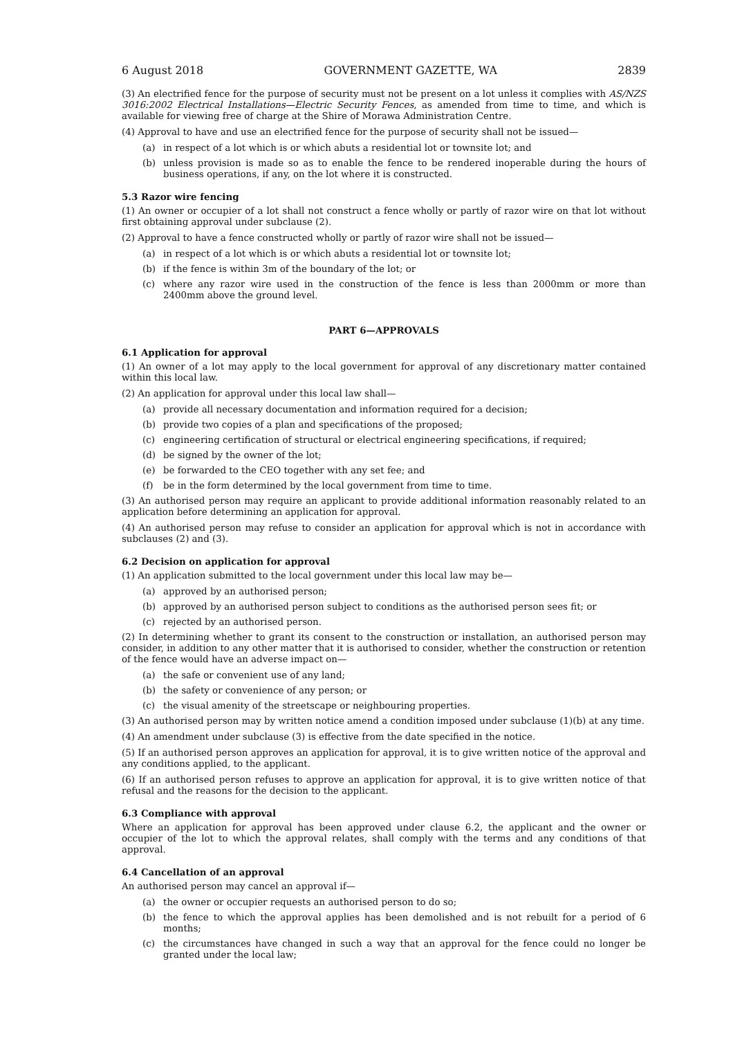6 August 2018 GOVERNMENT GAZETTE, WA 2839
(3) An electrified fence for the purpose of security must not be present on a lot unless it complies with AS/NZS 3016:2002 Electrical Installations—Electric Security Fences, as amended from time to time, and which is available for viewing free of charge at the Shire of Morawa Administration Centre.
(4) Approval to have and use an electrified fence for the purpose of security shall not be issued—
(a) in respect of a lot which is or which abuts a residential lot or townsite lot; and
(b) unless provision is made so as to enable the fence to be rendered inoperable during the hours of business operations, if any, on the lot where it is constructed.
5.3 Razor wire fencing
(1) An owner or occupier of a lot shall not construct a fence wholly or partly of razor wire on that lot without first obtaining approval under subclause (2).
(2) Approval to have a fence constructed wholly or partly of razor wire shall not be issued—
(a) in respect of a lot which is or which abuts a residential lot or townsite lot;
(b) if the fence is within 3m of the boundary of the lot; or
(c) where any razor wire used in the construction of the fence is less than 2000mm or more than 2400mm above the ground level.
PART 6—APPROVALS
6.1 Application for approval
(1) An owner of a lot may apply to the local government for approval of any discretionary matter contained within this local law.
(2) An application for approval under this local law shall—
(a) provide all necessary documentation and information required for a decision;
(b) provide two copies of a plan and specifications of the proposed;
(c) engineering certification of structural or electrical engineering specifications, if required;
(d) be signed by the owner of the lot;
(e) be forwarded to the CEO together with any set fee; and
(f) be in the form determined by the local government from time to time.
(3) An authorised person may require an applicant to provide additional information reasonably related to an application before determining an application for approval.
(4) An authorised person may refuse to consider an application for approval which is not in accordance with subclauses (2) and (3).
6.2 Decision on application for approval
(1) An application submitted to the local government under this local law may be—
(a) approved by an authorised person;
(b) approved by an authorised person subject to conditions as the authorised person sees fit; or
(c) rejected by an authorised person.
(2) In determining whether to grant its consent to the construction or installation, an authorised person may consider, in addition to any other matter that it is authorised to consider, whether the construction or retention of the fence would have an adverse impact on—
(a) the safe or convenient use of any land;
(b) the safety or convenience of any person; or
(c) the visual amenity of the streetscape or neighbouring properties.
(3) An authorised person may by written notice amend a condition imposed under subclause (1)(b) at any time.
(4) An amendment under subclause (3) is effective from the date specified in the notice.
(5) If an authorised person approves an application for approval, it is to give written notice of the approval and any conditions applied, to the applicant.
(6) If an authorised person refuses to approve an application for approval, it is to give written notice of that refusal and the reasons for the decision to the applicant.
6.3 Compliance with approval
Where an application for approval has been approved under clause 6.2, the applicant and the owner or occupier of the lot to which the approval relates, shall comply with the terms and any conditions of that approval.
6.4 Cancellation of an approval
An authorised person may cancel an approval if—
(a) the owner or occupier requests an authorised person to do so;
(b) the fence to which the approval applies has been demolished and is not rebuilt for a period of 6 months;
(c) the circumstances have changed in such a way that an approval for the fence could no longer be granted under the local law;